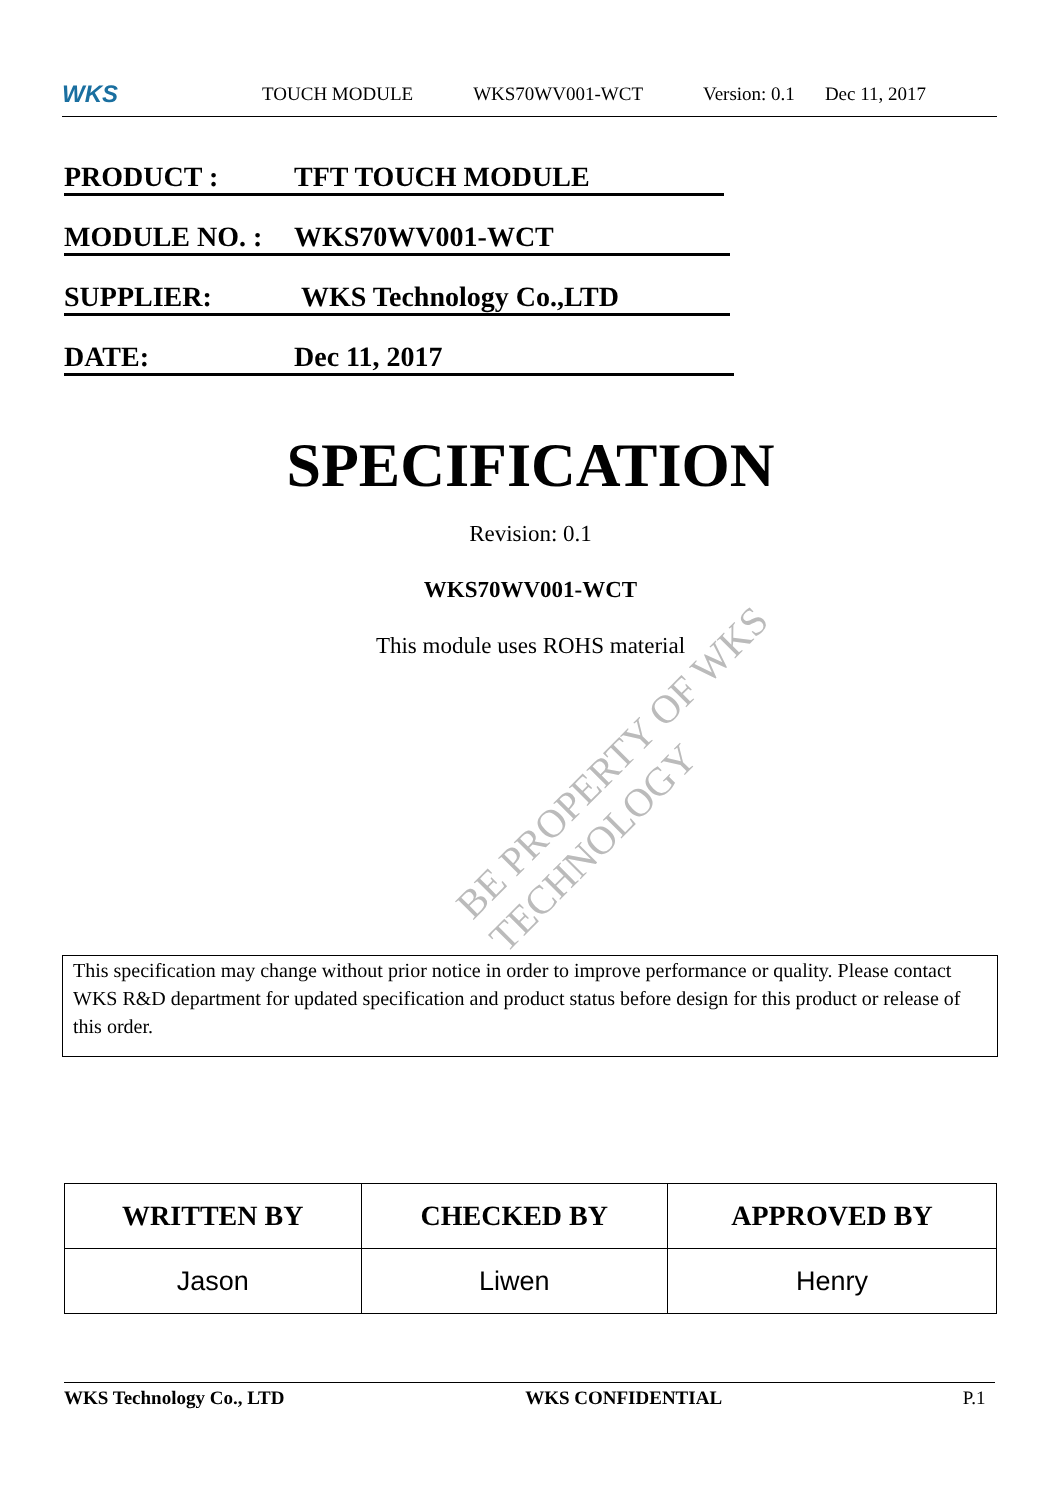WKS
TOUCH MODULE WKS70WV001-WCT Version: 0.1 Dec 11, 2017
PRODUCT : TFT TOUCH MODULE
MODULE NO. : WKS70WV001-WCT
SUPPLIER: WKS Technology Co.,LTD
DATE: Dec 11, 2017
SPECIFICATION
Revision: 0.1
WKS70WV001-WCT
This module uses ROHS material
This specification may change without prior notice in order to improve performance or quality. Please contact WKS R&D department for updated specification and product status before design for this product or release of this order.
| WRITTEN BY | CHECKED BY | APPROVED BY |
| --- | --- | --- |
| Jason | Liwen | Henry |
WKS Technology Co., LTD WKS CONFIDENTIAL P.1
BE PROPERTY OF WKS TECHNOLOGY